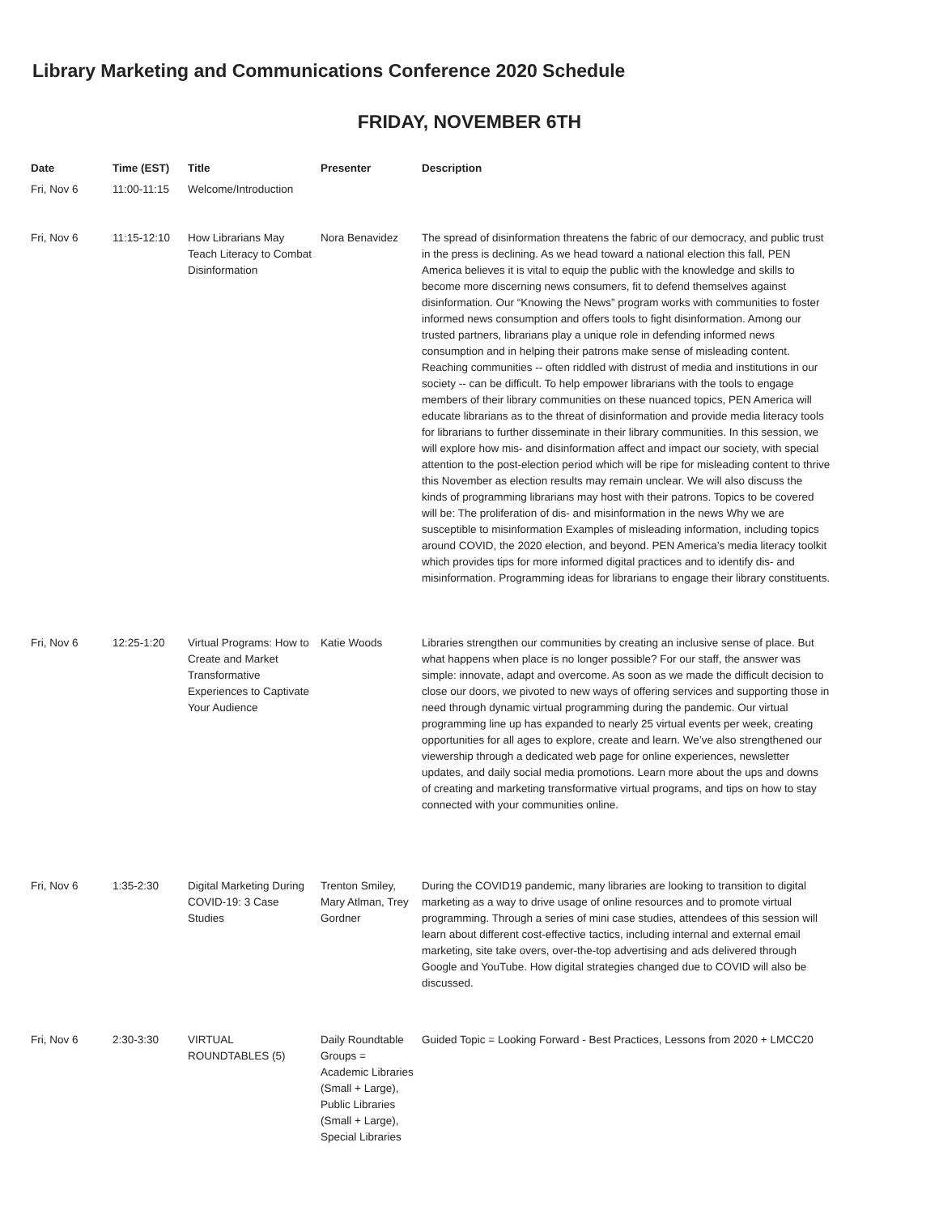Library Marketing and Communications Conference 2020 Schedule
FRIDAY, NOVEMBER 6TH
| Date | Time (EST) | Title | Presenter | Description |
| --- | --- | --- | --- | --- |
| Fri, Nov 6 | 11:00-11:15 | Welcome/Introduction | | |
| Fri, Nov 6 | 11:15-12:10 | How Librarians May Teach Literacy to Combat Disinformation | Nora Benavidez | The spread of disinformation threatens the fabric of our democracy, and public trust in the press is declining. As we head toward a national election this fall, PEN America believes it is vital to equip the public with the knowledge and skills to become more discerning news consumers, fit to defend themselves against disinformation. Our “Knowing the News” program works with communities to foster informed news consumption and offers tools to fight disinformation. Among our trusted partners, librarians play a unique role in defending informed news consumption and in helping their patrons make sense of misleading content. Reaching communities -- often riddled with distrust of media and institutions in our society -- can be difficult. To help empower librarians with the tools to engage members of their library communities on these nuanced topics, PEN America will educate librarians as to the threat of disinformation and provide media literacy tools for librarians to further disseminate in their library communities. In this session, we will explore how mis- and disinformation affect and impact our society, with special attention to the post-election period which will be ripe for misleading content to thrive this November as election results may remain unclear. We will also discuss the kinds of programming librarians may host with their patrons. Topics to be covered will be: The proliferation of dis- and misinformation in the news Why we are susceptible to misinformation Examples of misleading information, including topics around COVID, the 2020 election, and beyond. PEN America’s media literacy toolkit which provides tips for more informed digital practices and to identify dis- and misinformation. Programming ideas for librarians to engage their library constituents. |
| Fri, Nov 6 | 12:25-1:20 | Virtual Programs: How to Create and Market Transformative Experiences to Captivate Your Audience | Katie Woods | Libraries strengthen our communities by creating an inclusive sense of place. But what happens when place is no longer possible? For our staff, the answer was simple: innovate, adapt and overcome. As soon as we made the difficult decision to close our doors, we pivoted to new ways of offering services and supporting those in need through dynamic virtual programming during the pandemic. Our virtual programming line up has expanded to nearly 25 virtual events per week, creating opportunities for all ages to explore, create and learn. We’ve also strengthened our viewership through a dedicated web page for online experiences, newsletter updates, and daily social media promotions. Learn more about the ups and downs of creating and marketing transformative virtual programs, and tips on how to stay connected with your communities online. |
| Fri, Nov 6 | 1:35-2:30 | Digital Marketing During COVID-19: 3 Case Studies | Trenton Smiley, Mary Atlman, Trey Gordner | During the COVID19 pandemic, many libraries are looking to transition to digital marketing as a way to drive usage of online resources and to promote virtual programming. Through a series of mini case studies, attendees of this session will learn about different cost-effective tactics, including internal and external email marketing, site take overs, over-the-top advertising and ads delivered through Google and YouTube. How digital strategies changed due to COVID will also be discussed. |
| Fri, Nov 6 | 2:30-3:30 | VIRTUAL ROUNDTABLES (5) | Daily Roundtable Groups = Academic Libraries (Small + Large), Public Libraries (Small + Large), Special Libraries | Guided Topic = Looking Forward - Best Practices, Lessons from 2020 + LMCC20 |